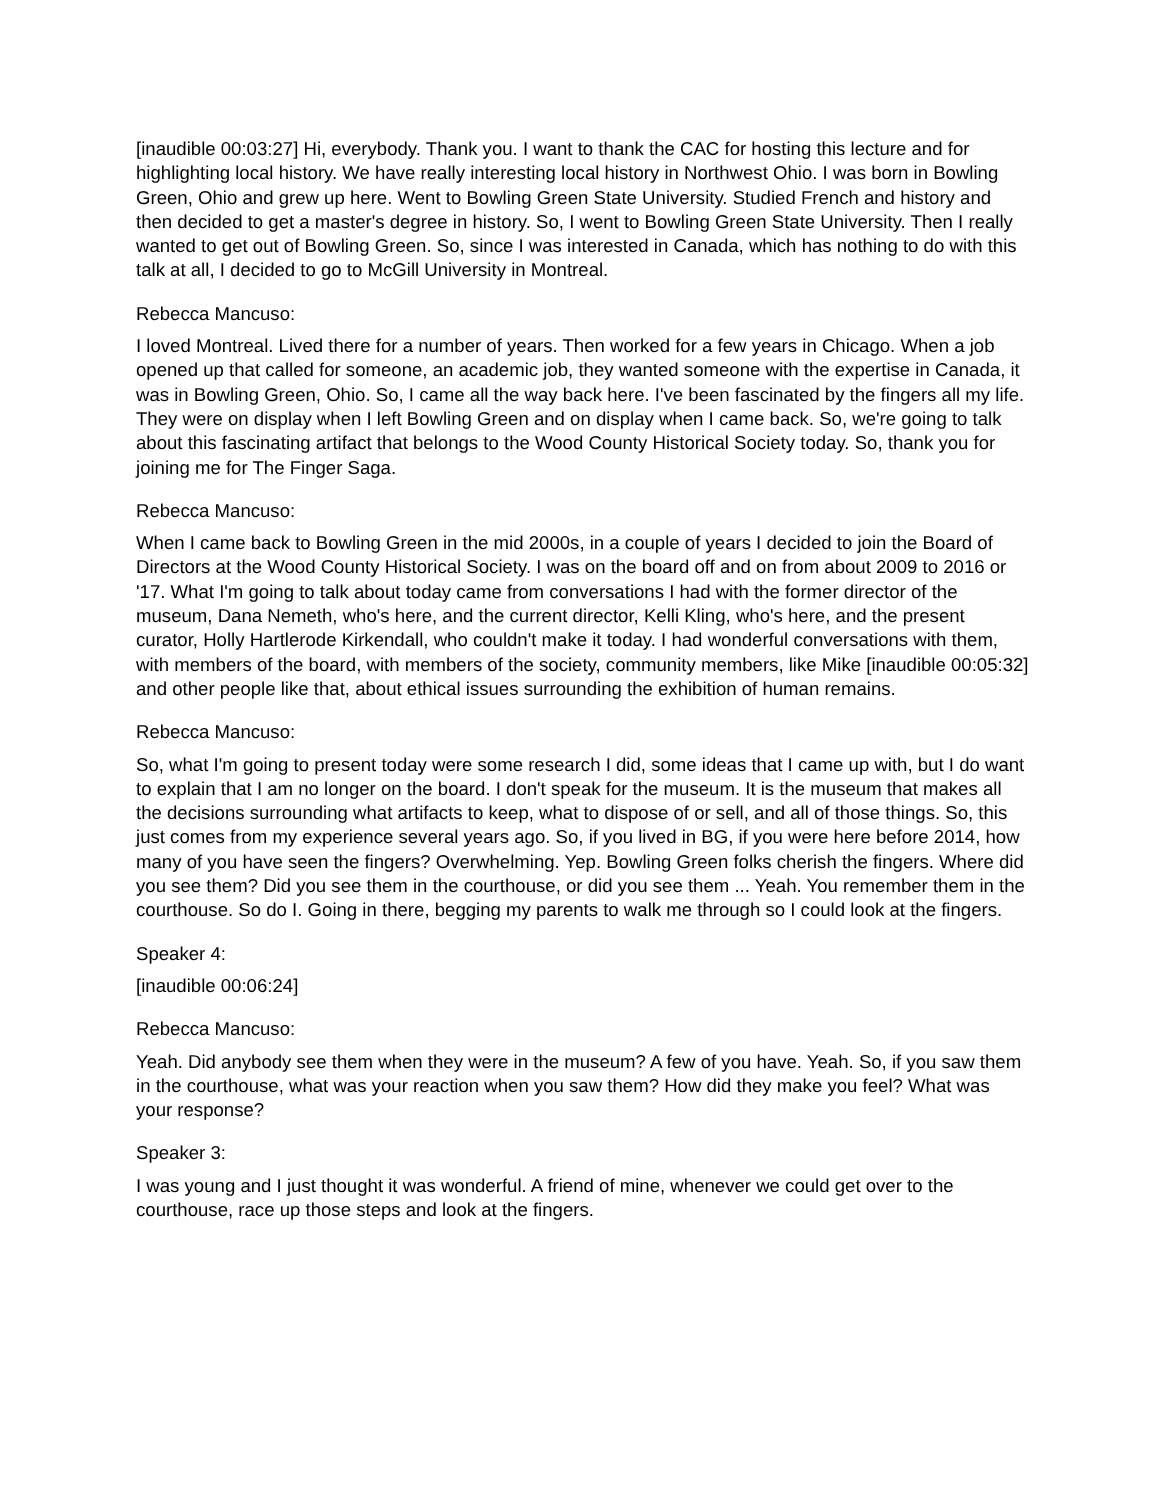[inaudible 00:03:27] Hi, everybody. Thank you. I want to thank the CAC for hosting this lecture and for highlighting local history. We have really interesting local history in Northwest Ohio. I was born in Bowling Green, Ohio and grew up here. Went to Bowling Green State University. Studied French and history and then decided to get a master's degree in history. So, I went to Bowling Green State University. Then I really wanted to get out of Bowling Green. So, since I was interested in Canada, which has nothing to do with this talk at all, I decided to go to McGill University in Montreal.
Rebecca Mancuso:
I loved Montreal. Lived there for a number of years. Then worked for a few years in Chicago. When a job opened up that called for someone, an academic job, they wanted someone with the expertise in Canada, it was in Bowling Green, Ohio. So, I came all the way back here. I've been fascinated by the fingers all my life. They were on display when I left Bowling Green and on display when I came back. So, we're going to talk about this fascinating artifact that belongs to the Wood County Historical Society today. So, thank you for joining me for The Finger Saga.
Rebecca Mancuso:
When I came back to Bowling Green in the mid 2000s, in a couple of years I decided to join the Board of Directors at the Wood County Historical Society. I was on the board off and on from about 2009 to 2016 or '17. What I'm going to talk about today came from conversations I had with the former director of the museum, Dana Nemeth, who's here, and the current director, Kelli Kling, who's here, and the present curator, Holly Hartlerode Kirkendall, who couldn't make it today. I had wonderful conversations with them, with members of the board, with members of the society, community members, like Mike [inaudible 00:05:32] and other people like that, about ethical issues surrounding the exhibition of human remains.
Rebecca Mancuso:
So, what I'm going to present today were some research I did, some ideas that I came up with, but I do want to explain that I am no longer on the board. I don't speak for the museum. It is the museum that makes all the decisions surrounding what artifacts to keep, what to dispose of or sell, and all of those things. So, this just comes from my experience several years ago. So, if you lived in BG, if you were here before 2014, how many of you have seen the fingers? Overwhelming. Yep. Bowling Green folks cherish the fingers. Where did you see them? Did you see them in the courthouse, or did you see them ... Yeah. You remember them in the courthouse. So do I. Going in there, begging my parents to walk me through so I could look at the fingers.
Speaker 4:
[inaudible 00:06:24]
Rebecca Mancuso:
Yeah. Did anybody see them when they were in the museum? A few of you have. Yeah. So, if you saw them in the courthouse, what was your reaction when you saw them? How did they make you feel? What was your response?
Speaker 3:
I was young and I just thought it was wonderful. A friend of mine, whenever we could get over to the courthouse, race up those steps and look at the fingers.